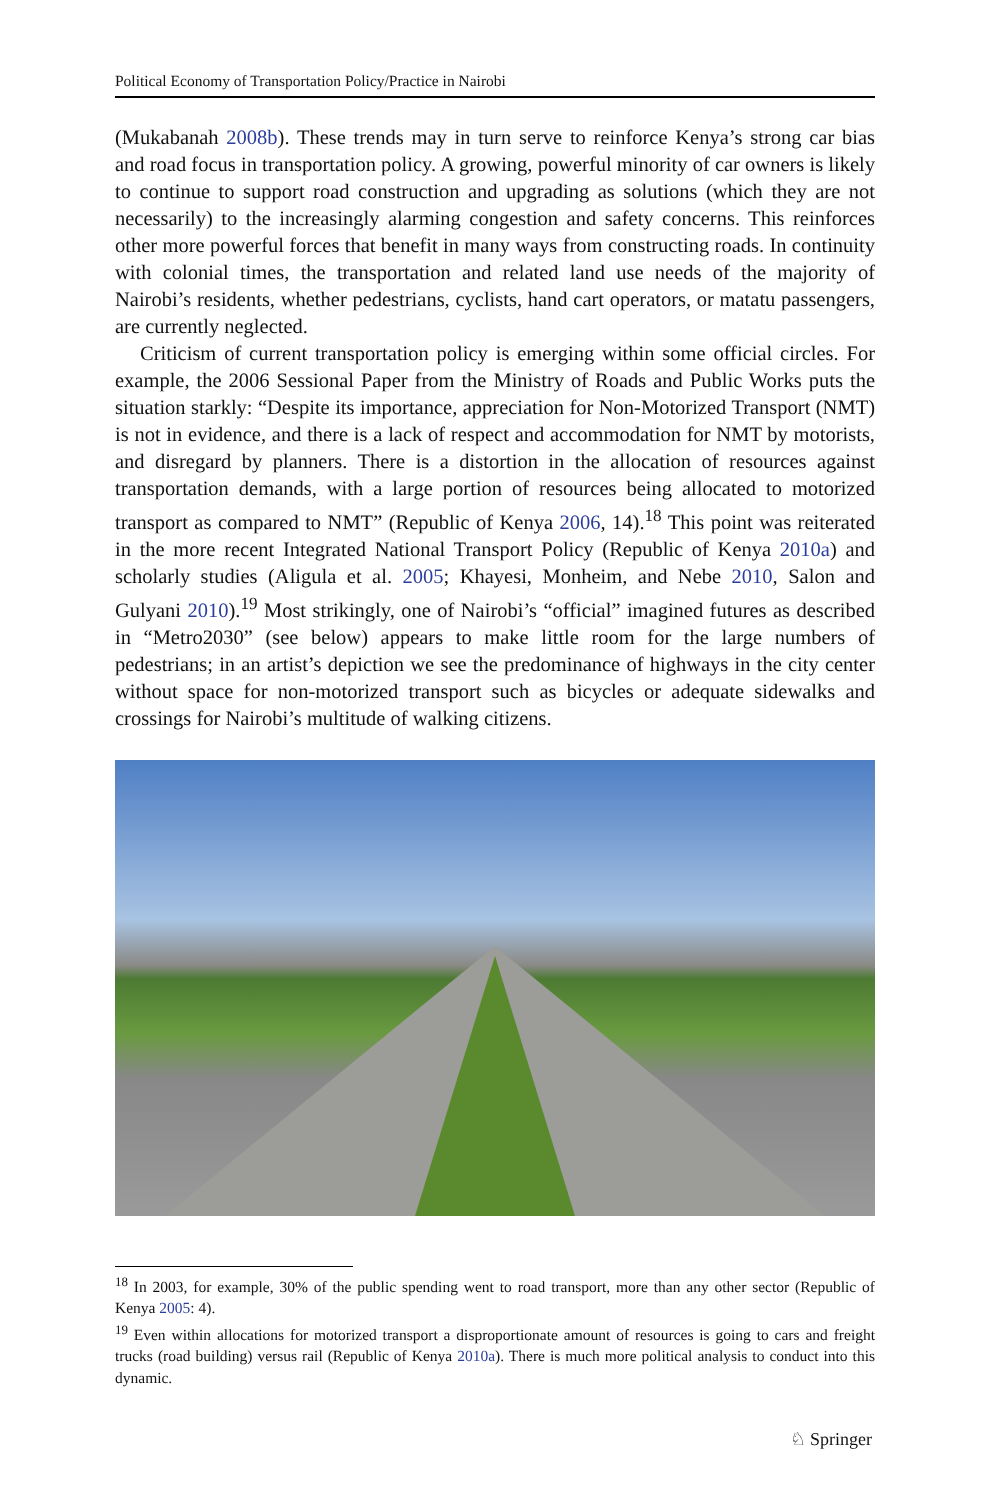Political Economy of Transportation Policy/Practice in Nairobi
(Mukabanah 2008b). These trends may in turn serve to reinforce Kenya’s strong car bias and road focus in transportation policy. A growing, powerful minority of car owners is likely to continue to support road construction and upgrading as solutions (which they are not necessarily) to the increasingly alarming congestion and safety concerns. This reinforces other more powerful forces that benefit in many ways from constructing roads. In continuity with colonial times, the transportation and related land use needs of the majority of Nairobi’s residents, whether pedestrians, cyclists, hand cart operators, or matatu passengers, are currently neglected.
Criticism of current transportation policy is emerging within some official circles. For example, the 2006 Sessional Paper from the Ministry of Roads and Public Works puts the situation starkly: “Despite its importance, appreciation for Non-Motorized Transport (NMT) is not in evidence, and there is a lack of respect and accommodation for NMT by motorists, and disregard by planners. There is a distortion in the allocation of resources against transportation demands, with a large portion of resources being allocated to motorized transport as compared to NMT” (Republic of Kenya 2006, 14).<sup>18</sup> This point was reiterated in the more recent Integrated National Transport Policy (Republic of Kenya 2010a) and scholarly studies (Aligula et al. 2005; Khayesi, Monheim, and Nebe 2010, Salon and Gulyani 2010).<sup>19</sup> Most strikingly, one of Nairobi’s “official” imagined futures as described in “Metro2030” (see below) appears to make little room for the large numbers of pedestrians; in an artist’s depiction we see the predominance of highways in the city center without space for non-motorized transport such as bicycles or adequate sidewalks and crossings for Nairobi’s multitude of walking citizens.
<sup>18</sup> In 2003, for example, 30% of the public spending went to road transport, more than any other sector (Republic of Kenya 2005: 4).
<sup>19</sup> Even within allocations for motorized transport a disproportionate amount of resources is going to cars and freight trucks (road building) versus rail (Republic of Kenya 2010a). There is much more political analysis to conduct into this dynamic.
♘ Springer